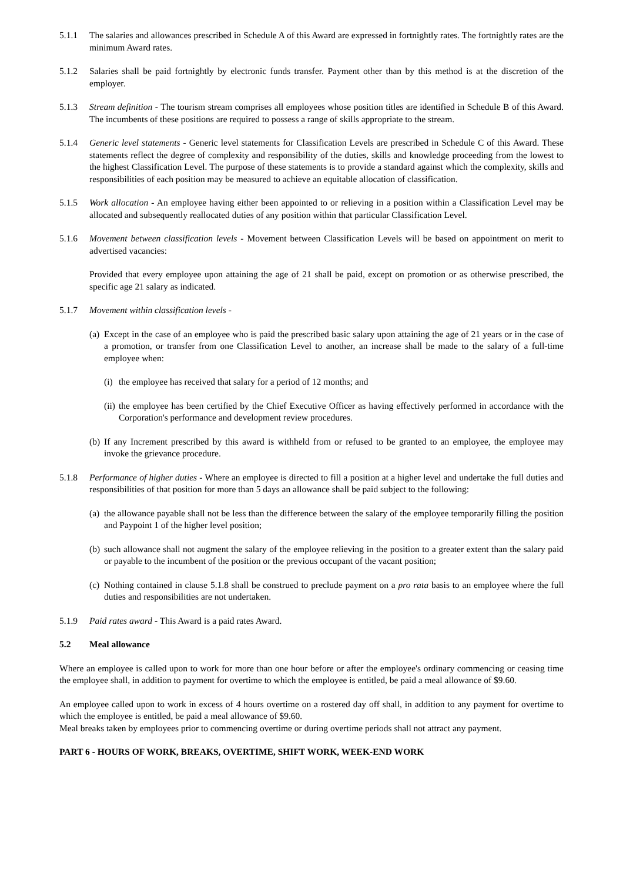5.1.1 The salaries and allowances prescribed in Schedule A of this Award are expressed in fortnightly rates. The fortnightly rates are the minimum Award rates.
5.1.2 Salaries shall be paid fortnightly by electronic funds transfer. Payment other than by this method is at the discretion of the employer.
5.1.3 Stream definition - The tourism stream comprises all employees whose position titles are identified in Schedule B of this Award. The incumbents of these positions are required to possess a range of skills appropriate to the stream.
5.1.4 Generic level statements - Generic level statements for Classification Levels are prescribed in Schedule C of this Award. These statements reflect the degree of complexity and responsibility of the duties, skills and knowledge proceeding from the lowest to the highest Classification Level. The purpose of these statements is to provide a standard against which the complexity, skills and responsibilities of each position may be measured to achieve an equitable allocation of classification.
5.1.5 Work allocation - An employee having either been appointed to or relieving in a position within a Classification Level may be allocated and subsequently reallocated duties of any position within that particular Classification Level.
5.1.6 Movement between classification levels - Movement between Classification Levels will be based on appointment on merit to advertised vacancies:
Provided that every employee upon attaining the age of 21 shall be paid, except on promotion or as otherwise prescribed, the specific age 21 salary as indicated.
5.1.7 Movement within classification levels -
(a)
Except in the case of an employee who is paid the prescribed basic salary upon attaining the age of 21 years or in the case of a promotion, or transfer from one Classification Level to another, an increase shall be made to the salary of a full-time employee when:
(i)
the employee has received that salary for a period of 12 months; and
(ii)
the employee has been certified by the Chief Executive Officer as having effectively performed in accordance with the Corporation's performance and development review procedures.
(b)
If any Increment prescribed by this award is withheld from or refused to be granted to an employee, the employee may invoke the grievance procedure.
5.1.8 Performance of higher duties - Where an employee is directed to fill a position at a higher level and undertake the full duties and responsibilities of that position for more than 5 days an allowance shall be paid subject to the following:
(a)
the allowance payable shall not be less than the difference between the salary of the employee temporarily filling the position and Paypoint 1 of the higher level position;
(b)
such allowance shall not augment the salary of the employee relieving in the position to a greater extent than the salary paid or payable to the incumbent of the position or the previous occupant of the vacant position;
(c)
Nothing contained in clause 5.1.8 shall be construed to preclude payment on a pro rata basis to an employee where the full duties and responsibilities are not undertaken.
5.1.9 Paid rates award - This Award is a paid rates Award.
5.2 Meal allowance
Where an employee is called upon to work for more than one hour before or after the employee's ordinary commencing or ceasing time the employee shall, in addition to payment for overtime to which the employee is entitled, be paid a meal allowance of $9.60.
An employee called upon to work in excess of 4 hours overtime on a rostered day off shall, in addition to any payment for overtime to which the employee is entitled, be paid a meal allowance of $9.60.
Meal breaks taken by employees prior to commencing overtime or during overtime periods shall not attract any payment.
PART 6 - HOURS OF WORK, BREAKS, OVERTIME, SHIFT WORK, WEEK-END WORK